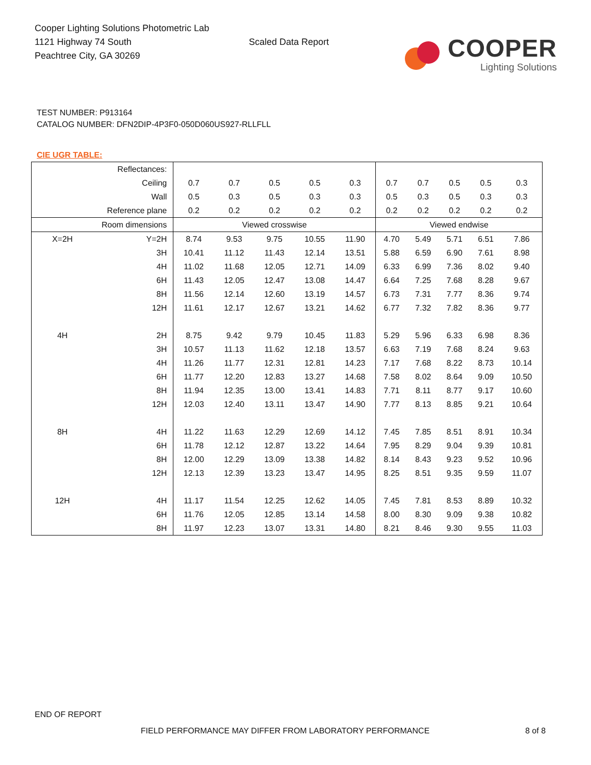Cooper Lighting Solutions Photometric Lab
1121 Highway 74 South
Peachtree City, GA 30269
Scaled Data Report
COOPER
Lighting Solutions
TEST NUMBER: P913164
CATALOG NUMBER: DFN2DIP-4P3F0-050D060US927-RLLFLL
CIE UGR TABLE:
| Reflectances: | | | | | | | | | | | |
| Ceiling | | 0.7 | 0.7 | 0.5 | 0.5 | 0.3 | 0.7 | 0.7 | 0.5 | 0.5 | 0.3 |
| Wall | | 0.5 | 0.3 | 0.5 | 0.3 | 0.3 | 0.5 | 0.3 | 0.5 | 0.3 | 0.3 |
| Reference plane | | 0.2 | 0.2 | 0.2 | 0.2 | 0.2 | 0.2 | 0.2 | 0.2 | 0.2 | 0.2 |
| Room dimensions | | Viewed crosswise | | | | | Viewed endwise | | | | |
| X=2H | Y=2H | 8.74 | 9.53 | 9.75 | 10.55 | 11.90 | 4.70 | 5.49 | 5.71 | 6.51 | 7.86 |
| | 3H | 10.41 | 11.12 | 11.43 | 12.14 | 13.51 | 5.88 | 6.59 | 6.90 | 7.61 | 8.98 |
| | 4H | 11.02 | 11.68 | 12.05 | 12.71 | 14.09 | 6.33 | 6.99 | 7.36 | 8.02 | 9.40 |
| | 6H | 11.43 | 12.05 | 12.47 | 13.08 | 14.47 | 6.64 | 7.25 | 7.68 | 8.28 | 9.67 |
| | 8H | 11.56 | 12.14 | 12.60 | 13.19 | 14.57 | 6.73 | 7.31 | 7.77 | 8.36 | 9.74 |
| | 12H | 11.61 | 12.17 | 12.67 | 13.21 | 14.62 | 6.77 | 7.32 | 7.82 | 8.36 | 9.77 |
| 4H | 2H | 8.75 | 9.42 | 9.79 | 10.45 | 11.83 | 5.29 | 5.96 | 6.33 | 6.98 | 8.36 |
| | 3H | 10.57 | 11.13 | 11.62 | 12.18 | 13.57 | 6.63 | 7.19 | 7.68 | 8.24 | 9.63 |
| | 4H | 11.26 | 11.77 | 12.31 | 12.81 | 14.23 | 7.17 | 7.68 | 8.22 | 8.73 | 10.14 |
| | 6H | 11.77 | 12.20 | 12.83 | 13.27 | 14.68 | 7.58 | 8.02 | 8.64 | 9.09 | 10.50 |
| | 8H | 11.94 | 12.35 | 13.00 | 13.41 | 14.83 | 7.71 | 8.11 | 8.77 | 9.17 | 10.60 |
| | 12H | 12.03 | 12.40 | 13.11 | 13.47 | 14.90 | 7.77 | 8.13 | 8.85 | 9.21 | 10.64 |
| 8H | 4H | 11.22 | 11.63 | 12.29 | 12.69 | 14.12 | 7.45 | 7.85 | 8.51 | 8.91 | 10.34 |
| | 6H | 11.78 | 12.12 | 12.87 | 13.22 | 14.64 | 7.95 | 8.29 | 9.04 | 9.39 | 10.81 |
| | 8H | 12.00 | 12.29 | 13.09 | 13.38 | 14.82 | 8.14 | 8.43 | 9.23 | 9.52 | 10.96 |
| | 12H | 12.13 | 12.39 | 13.23 | 13.47 | 14.95 | 8.25 | 8.51 | 9.35 | 9.59 | 11.07 |
| 12H | 4H | 11.17 | 11.54 | 12.25 | 12.62 | 14.05 | 7.45 | 7.81 | 8.53 | 8.89 | 10.32 |
| | 6H | 11.76 | 12.05 | 12.85 | 13.14 | 14.58 | 8.00 | 8.30 | 9.09 | 9.38 | 10.82 |
| | 8H | 11.97 | 12.23 | 13.07 | 13.31 | 14.80 | 8.21 | 8.46 | 9.30 | 9.55 | 11.03 |
END OF REPORT
FIELD PERFORMANCE MAY DIFFER FROM LABORATORY PERFORMANCE
8 of 8